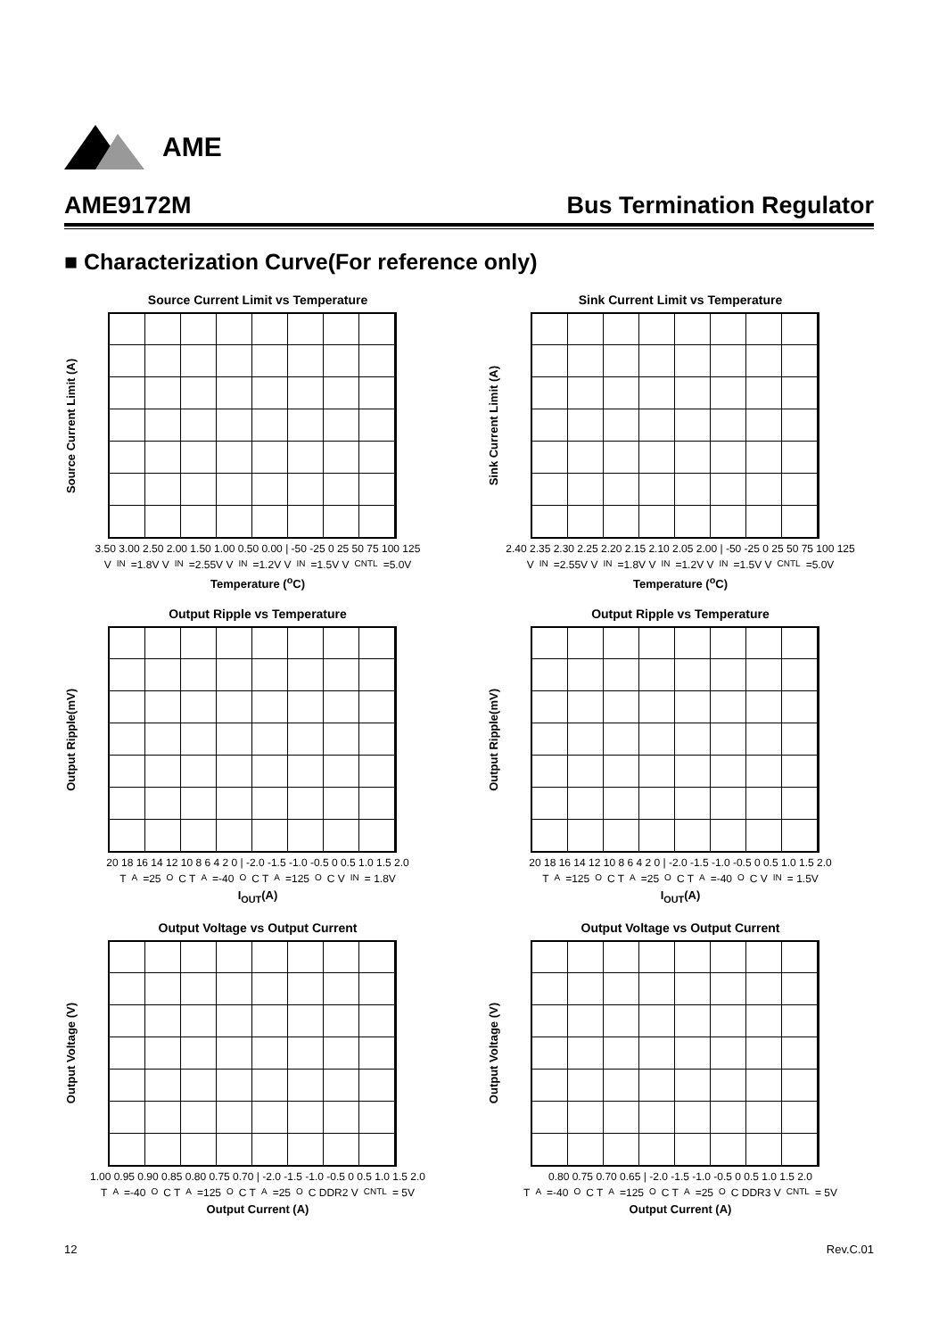AME
AME9172M Bus Termination Regulator
■ Characterization Curve(For reference only)
Source Current Limit vs Temperature
Source Current Limit (A)
3.50 3.00 2.50 2.00 1.50 1.00 0.50 0.00 | -50 -25 0 25 50 75 100 125
V<sub>IN</sub>=1.8V V<sub>IN</sub>=2.55V V<sub>IN</sub>=1.2V V<sub>IN</sub>=1.5V V<sub>CNTL</sub>=5.0V
Temperature (<sup>o</sup>C)
Sink Current Limit vs Temperature
Sink Current Limit (A)
2.40 2.35 2.30 2.25 2.20 2.15 2.10 2.05 2.00 | -50 -25 0 25 50 75 100 125
V<sub>IN</sub>=2.55V V<sub>IN</sub>=1.8V V<sub>IN</sub>=1.2V V<sub>IN</sub>=1.5V V<sub>CNTL</sub>=5.0V
Temperature (<sup>o</sup>C)
Output Ripple vs Temperature
Output Ripple(mV)
20 18 16 14 12 10 8 6 4 2 0 | -2.0 -1.5 -1.0 -0.5 0 0.5 1.0 1.5 2.0
T<sub>A</sub>=25<sup>O</sup>C T<sub>A</sub>=-40<sup>O</sup>C T<sub>A</sub>=125<sup>O</sup>C V<sub>IN</sub> = 1.8V
I<sub>OUT</sub>(A)
Output Ripple vs Temperature
Output Ripple(mV)
20 18 16 14 12 10 8 6 4 2 0 | -2.0 -1.5 -1.0 -0.5 0 0.5 1.0 1.5 2.0
T<sub>A</sub>=125<sup>O</sup>C T<sub>A</sub>=25<sup>O</sup>C T<sub>A</sub>=-40<sup>O</sup>C V<sub>IN</sub> = 1.5V
I<sub>OUT</sub>(A)
Output Voltage vs Output Current
Output Voltage (V)
1.00 0.95 0.90 0.85 0.80 0.75 0.70 | -2.0 -1.5 -1.0 -0.5 0 0.5 1.0 1.5 2.0
T<sub>A</sub>=-40<sup>O</sup>C T<sub>A</sub>=125<sup>O</sup>C T<sub>A</sub>=25<sup>O</sup>C DDR2 V<sub>CNTL</sub> = 5V
Output Current (A)
Output Voltage vs Output Current
Output Voltage (V)
0.80 0.75 0.70 0.65 | -2.0 -1.5 -1.0 -0.5 0 0.5 1.0 1.5 2.0
T<sub>A</sub>=-40<sup>O</sup>C T<sub>A</sub>=125<sup>O</sup>C T<sub>A</sub>=25<sup>O</sup>C DDR3 V<sub>CNTL</sub> = 5V
Output Current (A)
12 Rev.C.01